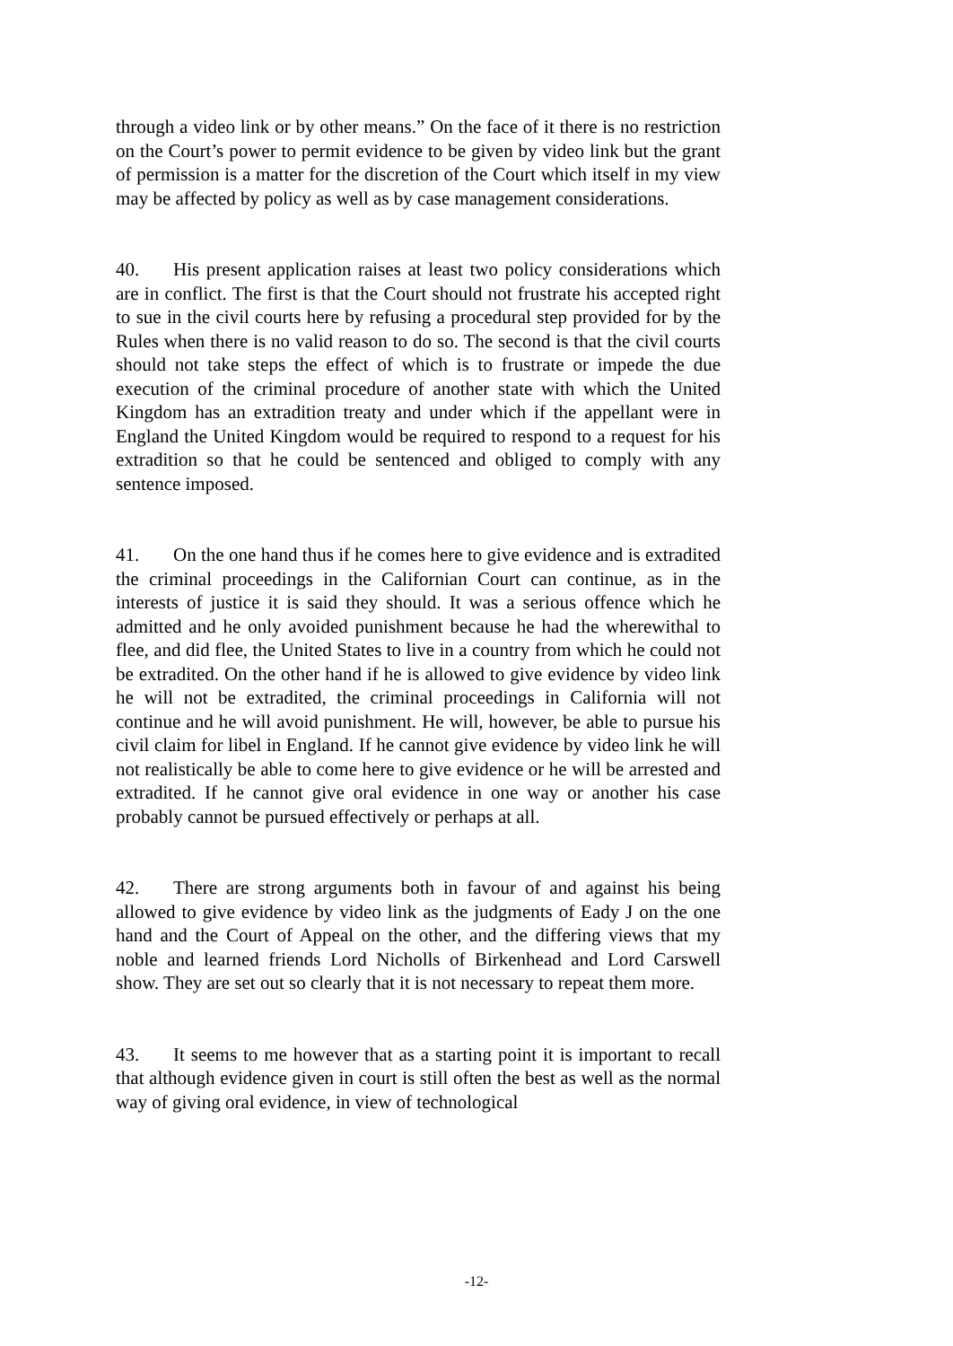through a video link or by other means.” On the face of it there is no restriction on the Court’s power to permit evidence to be given by video link but the grant of permission is a matter for the discretion of the Court which itself in my view may be affected by policy as well as by case management considerations.
40. His present application raises at least two policy considerations which are in conflict. The first is that the Court should not frustrate his accepted right to sue in the civil courts here by refusing a procedural step provided for by the Rules when there is no valid reason to do so. The second is that the civil courts should not take steps the effect of which is to frustrate or impede the due execution of the criminal procedure of another state with which the United Kingdom has an extradition treaty and under which if the appellant were in England the United Kingdom would be required to respond to a request for his extradition so that he could be sentenced and obliged to comply with any sentence imposed.
41. On the one hand thus if he comes here to give evidence and is extradited the criminal proceedings in the Californian Court can continue, as in the interests of justice it is said they should. It was a serious offence which he admitted and he only avoided punishment because he had the wherewithal to flee, and did flee, the United States to live in a country from which he could not be extradited. On the other hand if he is allowed to give evidence by video link he will not be extradited, the criminal proceedings in California will not continue and he will avoid punishment. He will, however, be able to pursue his civil claim for libel in England. If he cannot give evidence by video link he will not realistically be able to come here to give evidence or he will be arrested and extradited. If he cannot give oral evidence in one way or another his case probably cannot be pursued effectively or perhaps at all.
42. There are strong arguments both in favour of and against his being allowed to give evidence by video link as the judgments of Eady J on the one hand and the Court of Appeal on the other, and the differing views that my noble and learned friends Lord Nicholls of Birkenhead and Lord Carswell show. They are set out so clearly that it is not necessary to repeat them more.
43. It seems to me however that as a starting point it is important to recall that although evidence given in court is still often the best as well as the normal way of giving oral evidence, in view of technological
-12-